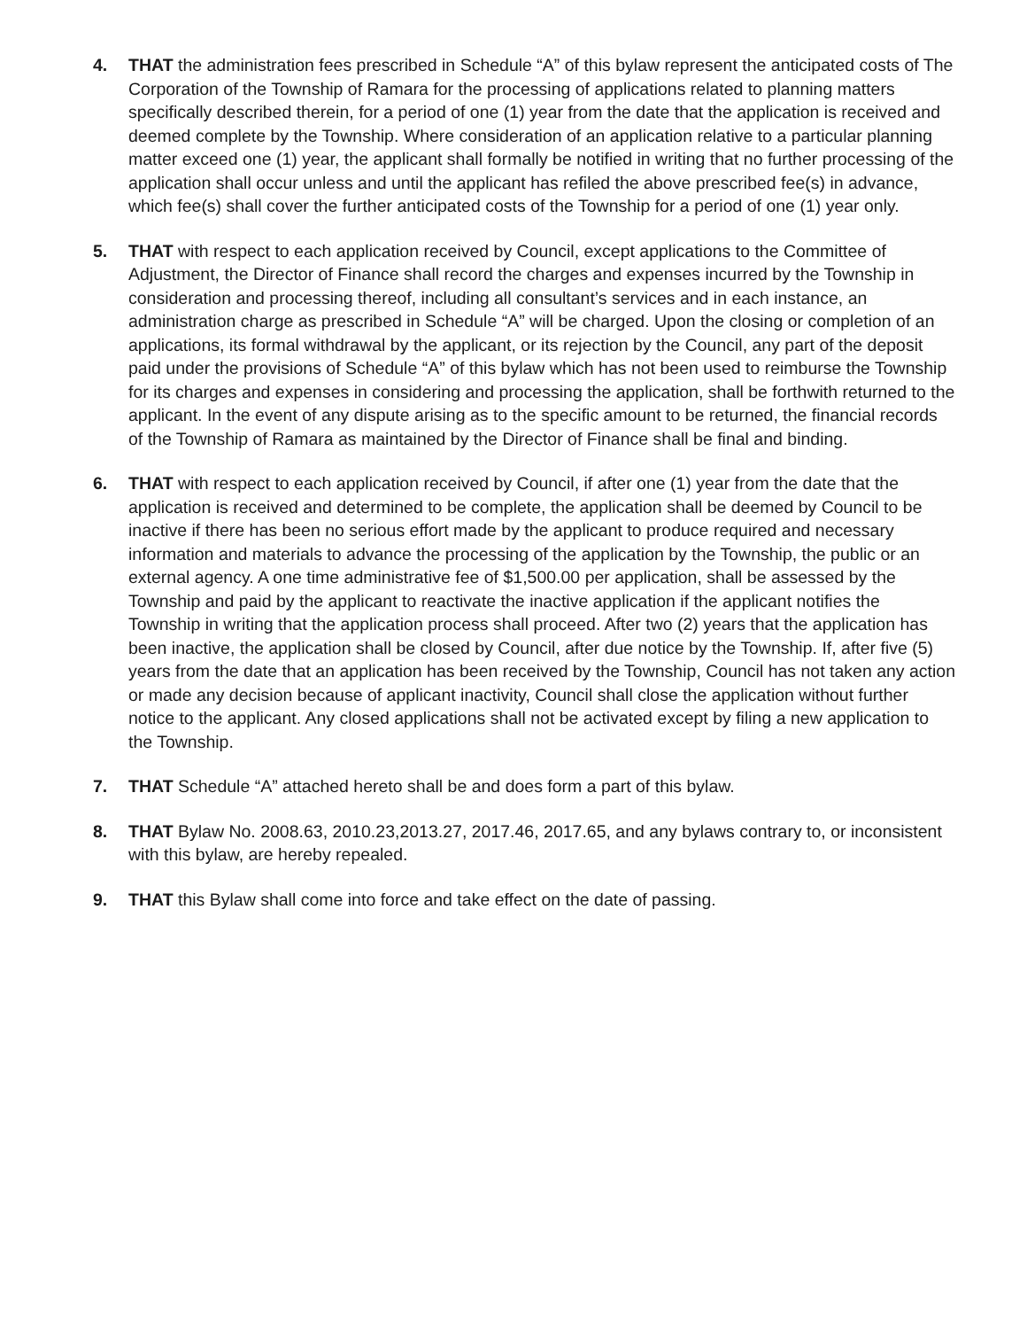4. THAT the administration fees prescribed in Schedule “A” of this bylaw represent the anticipated costs of The Corporation of the Township of Ramara for the processing of applications related to planning matters specifically described therein, for a period of one (1) year from the date that the application is received and deemed complete by the Township. Where consideration of an application relative to a particular planning matter exceed one (1) year, the applicant shall formally be notified in writing that no further processing of the application shall occur unless and until the applicant has refiled the above prescribed fee(s) in advance, which fee(s) shall cover the further anticipated costs of the Township for a period of one (1) year only.
5. THAT with respect to each application received by Council, except applications to the Committee of Adjustment, the Director of Finance shall record the charges and expenses incurred by the Township in consideration and processing thereof, including all consultant’s services and in each instance, an administration charge as prescribed in Schedule “A” will be charged. Upon the closing or completion of an applications, its formal withdrawal by the applicant, or its rejection by the Council, any part of the deposit paid under the provisions of Schedule “A” of this bylaw which has not been used to reimburse the Township for its charges and expenses in considering and processing the application, shall be forthwith returned to the applicant. In the event of any dispute arising as to the specific amount to be returned, the financial records of the Township of Ramara as maintained by the Director of Finance shall be final and binding.
6. THAT with respect to each application received by Council, if after one (1) year from the date that the application is received and determined to be complete, the application shall be deemed by Council to be inactive if there has been no serious effort made by the applicant to produce required and necessary information and materials to advance the processing of the application by the Township, the public or an external agency. A one time administrative fee of $1,500.00 per application, shall be assessed by the Township and paid by the applicant to reactivate the inactive application if the applicant notifies the Township in writing that the application process shall proceed. After two (2) years that the application has been inactive, the application shall be closed by Council, after due notice by the Township. If, after five (5) years from the date that an application has been received by the Township, Council has not taken any action or made any decision because of applicant inactivity, Council shall close the application without further notice to the applicant. Any closed applications shall not be activated except by filing a new application to the Township.
7. THAT Schedule “A” attached hereto shall be and does form a part of this bylaw.
8. THAT Bylaw No. 2008.63, 2010.23,2013.27, 2017.46, 2017.65, and any bylaws contrary to, or inconsistent with this bylaw, are hereby repealed.
9. THAT this Bylaw shall come into force and take effect on the date of passing.